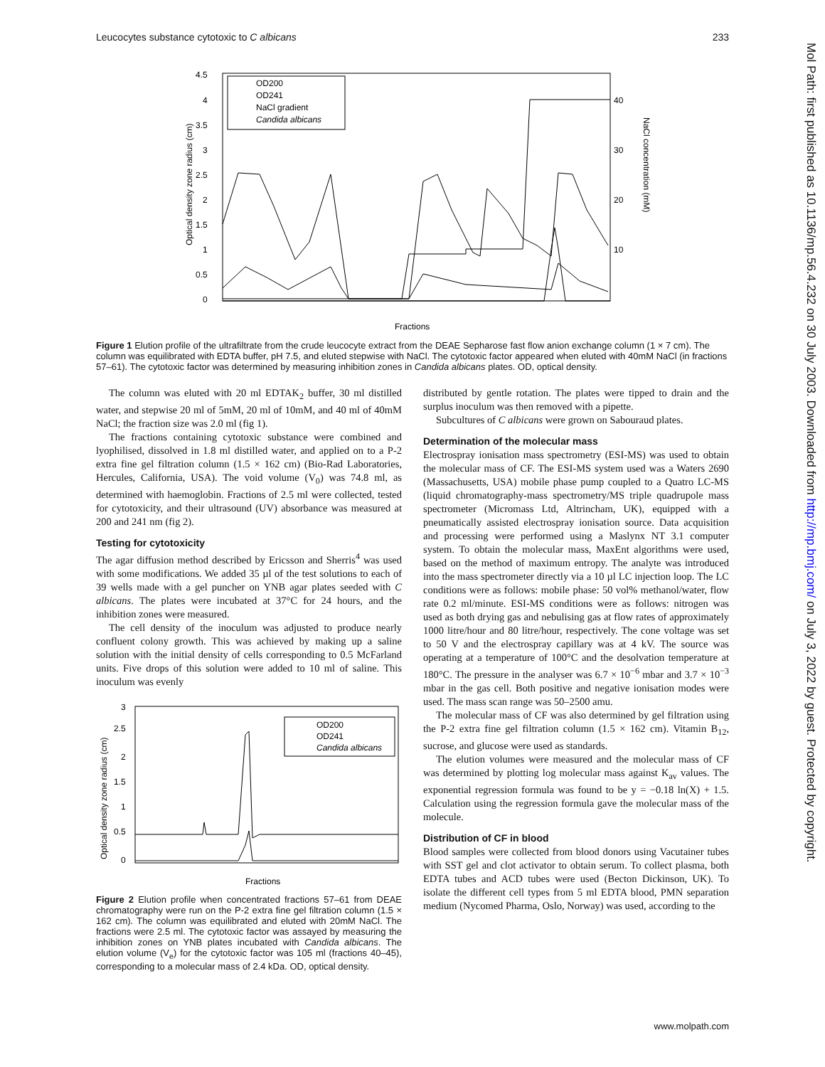Leucocytes substance cytotoxic to C albicans 233
Mol Path: first published as 10.1136/mp.56.4.232 on 30 July 2003. Downloaded from http://mp.bmj.com/ on July 3, 2022 by guest. Protected by copyright.
4.5
4
3.5
3
2.5
2
1.5
1
0.5
0
40
30
20
10
Optical density zone radius (cm)
NaCl concentration (mM)
OD200
OD241
NaCl gradient
Candida albicans
Fractions
Figure 1 Elution profile of the ultrafiltrate from the crude leucocyte extract from the DEAE Sepharose fast flow anion exchange column (1 × 7 cm). The column was equilibrated with EDTA buffer, pH 7.5, and eluted stepwise with NaCl. The cytotoxic factor appeared when eluted with 40mM NaCl (in fractions 57–61). The cytotoxic factor was determined by measuring inhibition zones in Candida albicans plates. OD, optical density.
The column was eluted with 20 ml EDTAK<sub>2</sub> buffer, 30 ml distilled water, and stepwise 20 ml of 5mM, 20 ml of 10mM, and 40 ml of 40mM NaCl; the fraction size was 2.0 ml (fig 1).
The fractions containing cytotoxic substance were combined and lyophilised, dissolved in 1.8 ml distilled water, and applied on to a P-2 extra fine gel filtration column (1.5 × 162 cm) (Bio-Rad Laboratories, Hercules, California, USA). The void volume (V<sub>0</sub>) was 74.8 ml, as determined with haemoglobin. Fractions of 2.5 ml were collected, tested for cytotoxicity, and their ultrasound (UV) absorbance was measured at 200 and 241 nm (fig 2).
Testing for cytotoxicity
The agar diffusion method described by Ericsson and Sherris<sup>4</sup> was used with some modifications. We added 35 µl of the test solutions to each of 39 wells made with a gel puncher on YNB agar plates seeded with C albicans. The plates were incubated at 37°C for 24 hours, and the inhibition zones were measured.
The cell density of the inoculum was adjusted to produce nearly confluent colony growth. This was achieved by making up a saline solution with the initial density of cells corresponding to 0.5 McFarland units. Five drops of this solution were added to 10 ml of saline. This inoculum was evenly
3
2.5
2
1.5
1
0.5
0
Optical density zone radius (cm)
OD200
OD241
Candida albicans
Fractions
Figure 2 Elution profile when concentrated fractions 57–61 from DEAE chromatography were run on the P-2 extra fine gel filtration column (1.5 × 162 cm). The column was equilibrated and eluted with 20mM NaCl. The fractions were 2.5 ml. The cytotoxic factor was assayed by measuring the inhibition zones on YNB plates incubated with Candida albicans. The elution volume (V<sub>e</sub>) for the cytotoxic factor was 105 ml (fractions 40–45), corresponding to a molecular mass of 2.4 kDa. OD, optical density.
distributed by gentle rotation. The plates were tipped to drain and the surplus inoculum was then removed with a pipette.
Subcultures of C albicans were grown on Sabouraud plates.
Determination of the molecular mass
Electrospray ionisation mass spectrometry (ESI-MS) was used to obtain the molecular mass of CF. The ESI-MS system used was a Waters 2690 (Massachusetts, USA) mobile phase pump coupled to a Quatro LC-MS (liquid chromatography-mass spectrometry/MS triple quadrupole mass spectrometer (Micromass Ltd, Altrincham, UK), equipped with a pneumatically assisted electrospray ionisation source. Data acquisition and processing were performed using a Maslynx NT 3.1 computer system. To obtain the molecular mass, MaxEnt algorithms were used, based on the method of maximum entropy. The analyte was introduced into the mass spectrometer directly via a 10 µl LC injection loop. The LC conditions were as follows: mobile phase: 50 vol% methanol/water, flow rate 0.2 ml/minute. ESI-MS conditions were as follows: nitrogen was used as both drying gas and nebulising gas at flow rates of approximately 1000 litre/hour and 80 litre/hour, respectively. The cone voltage was set to 50 V and the electrospray capillary was at 4 kV. The source was operating at a temperature of 100°C and the desolvation temperature at 180°C. The pressure in the analyser was 6.7 × 10<sup>−6</sup> mbar and 3.7 × 10<sup>−3</sup> mbar in the gas cell. Both positive and negative ionisation modes were used. The mass scan range was 50–2500 amu.
The molecular mass of CF was also determined by gel filtration using the P-2 extra fine gel filtration column (1.5 × 162 cm). Vitamin B<sub>12</sub>, sucrose, and glucose were used as standards.
The elution volumes were measured and the molecular mass of CF was determined by plotting log molecular mass against K<sub>av</sub> values. The exponential regression formula was found to be y = −0.18 ln(X) + 1.5. Calculation using the regression formula gave the molecular mass of the molecule.
Distribution of CF in blood
Blood samples were collected from blood donors using Vacutainer tubes with SST gel and clot activator to obtain serum. To collect plasma, both EDTA tubes and ACD tubes were used (Becton Dickinson, UK). To isolate the different cell types from 5 ml EDTA blood, PMN separation medium (Nycomed Pharma, Oslo, Norway) was used, according to the
www.molpath.com